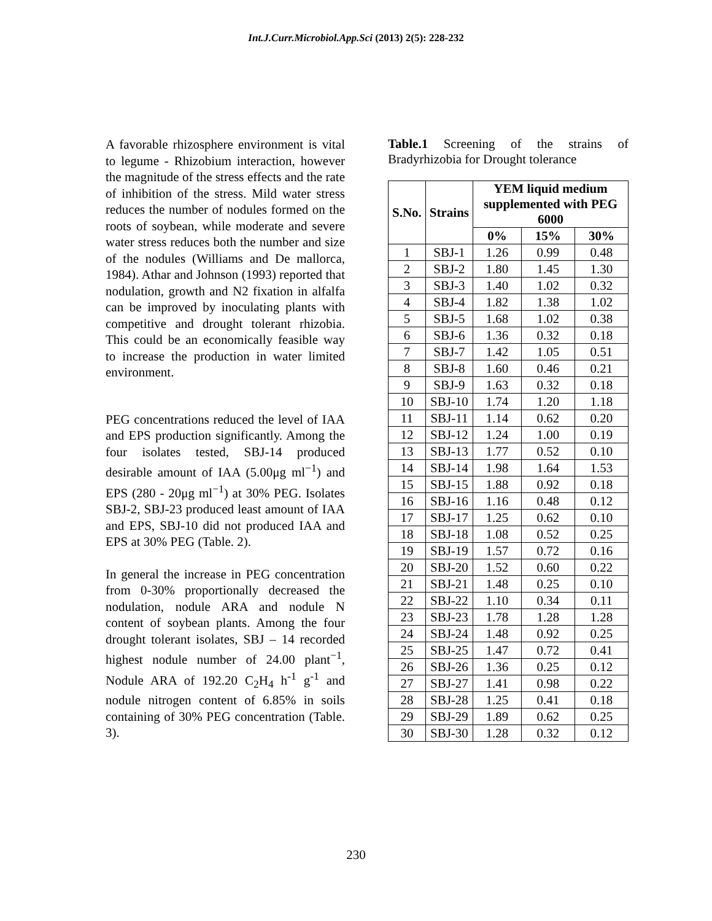Int.J.Curr.Microbiol.App.Sci (2013) 2(5): 228-232
A favorable rhizosphere environment is vital to legume - Rhizobium interaction, however the magnitude of the stress effects and the rate of inhibition of the stress. Mild water stress reduces the number of nodules formed on the roots of soybean, while moderate and severe water stress reduces both the number and size of the nodules (Williams and De mallorca, 1984). Athar and Johnson (1993) reported that nodulation, growth and N2 fixation in alfalfa can be improved by inoculating plants with competitive and drought tolerant rhizobia. This could be an economically feasible way to increase the production in water limited environment.
PEG concentrations reduced the level of IAA and EPS production significantly. Among the four isolates tested, SBJ-14 produced desirable amount of IAA (5.00μg ml<sup>−1</sup>) and EPS (280 - 20μg ml<sup>−1</sup>) at 30% PEG. Isolates SBJ-2, SBJ-23 produced least amount of IAA and EPS, SBJ-10 did not produced IAA and EPS at 30% PEG (Table. 2).
In general the increase in PEG concentration from 0-30% proportionally decreased the nodulation, nodule ARA and nodule N content of soybean plants. Among the four drought tolerant isolates, SBJ – 14 recorded highest nodule number of 24.00 plant<sup>−1</sup>, Nodule ARA of 192.20 C<sub>2</sub>H<sub>4</sub> h<sup>-1</sup> g<sup>-1</sup> and nodule nitrogen content of 6.85% in soils containing of 30% PEG concentration (Table. 3).
Table.1 Screening of the strains of Bradyrhizobia for Drought tolerance
| S.No. | Strains | YEM liquid medium supplemented with PEG 6000 | | |
| --- | --- | --- | --- | --- |
| | | 0% | 15% | 30% |
| 1 | SBJ-1 | 1.26 | 0.99 | 0.48 |
| 2 | SBJ-2 | 1.80 | 1.45 | 1.30 |
| 3 | SBJ-3 | 1.40 | 1.02 | 0.32 |
| 4 | SBJ-4 | 1.82 | 1.38 | 1.02 |
| 5 | SBJ-5 | 1.68 | 1.02 | 0.38 |
| 6 | SBJ-6 | 1.36 | 0.32 | 0.18 |
| 7 | SBJ-7 | 1.42 | 1.05 | 0.51 |
| 8 | SBJ-8 | 1.60 | 0.46 | 0.21 |
| 9 | SBJ-9 | 1.63 | 0.32 | 0.18 |
| 10 | SBJ-10 | 1.74 | 1.20 | 1.18 |
| 11 | SBJ-11 | 1.14 | 0.62 | 0.20 |
| 12 | SBJ-12 | 1.24 | 1.00 | 0.19 |
| 13 | SBJ-13 | 1.77 | 0.52 | 0.10 |
| 14 | SBJ-14 | 1.98 | 1.64 | 1.53 |
| 15 | SBJ-15 | 1.88 | 0.92 | 0.18 |
| 16 | SBJ-16 | 1.16 | 0.48 | 0.12 |
| 17 | SBJ-17 | 1.25 | 0.62 | 0.10 |
| 18 | SBJ-18 | 1.08 | 0.52 | 0.25 |
| 19 | SBJ-19 | 1.57 | 0.72 | 0.16 |
| 20 | SBJ-20 | 1.52 | 0.60 | 0.22 |
| 21 | SBJ-21 | 1.48 | 0.25 | 0.10 |
| 22 | SBJ-22 | 1.10 | 0.34 | 0.11 |
| 23 | SBJ-23 | 1.78 | 1.28 | 1.28 |
| 24 | SBJ-24 | 1.48 | 0.92 | 0.25 |
| 25 | SBJ-25 | 1.47 | 0.72 | 0.41 |
| 26 | SBJ-26 | 1.36 | 0.25 | 0.12 |
| 27 | SBJ-27 | 1.41 | 0.98 | 0.22 |
| 28 | SBJ-28 | 1.25 | 0.41 | 0.18 |
| 29 | SBJ-29 | 1.89 | 0.62 | 0.25 |
| 30 | SBJ-30 | 1.28 | 0.32 | 0.12 |
230